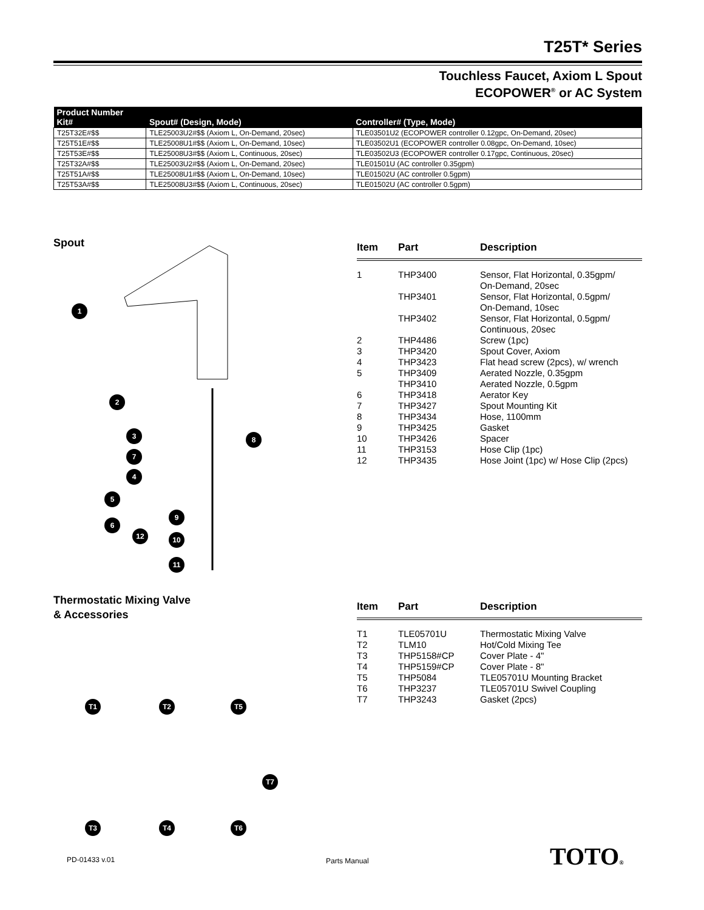T25T* Series
Touchless Faucet, Axiom L Spout
ECOPOWER<sup>®</sup> or AC System
| Product Number Kit# | Spout# (Design, Mode) | Controller# (Type, Mode) |
| --- | --- | --- |
| T25T32E#$$ | TLE25003U2#$$ (Axiom L, On-Demand, 20sec) | TLE03501U2 (ECOPOWER controller 0.12gpc, On-Demand, 20sec) |
| T25T51E#$$ | TLE25008U1#$$ (Axiom L, On-Demand, 10sec) | TLE03502U1 (ECOPOWER controller 0.08gpc, On-Demand, 10sec) |
| T25T53E#$$ | TLE25008U3#$$ (Axiom L, Continuous, 20sec) | TLE03502U3 (ECOPOWER controller 0.17gpc, Continuous, 20sec) |
| T25T32A#$$ | TLE25003U2#$$ (Axiom L, On-Demand, 20sec) | TLE01501U (AC controller 0.35gpm) |
| T25T51A#$$ | TLE25008U1#$$ (Axiom L, On-Demand, 10sec) | TLE01502U (AC controller 0.5gpm) |
| T25T53A#$$ | TLE25008U3#$$ (Axiom L, Continuous, 20sec) | TLE01502U (AC controller 0.5gpm) |
Spout
1
2
3
7
4
5
6
8
9
10
12
11
| Item | Part | Description |
| --- | --- | --- |
| 1 | THP3400 | Sensor, Flat Horizontal, 0.35gpm/ On-Demand, 20sec |
| | THP3401 | Sensor, Flat Horizontal, 0.5gpm/ On-Demand, 10sec |
| | THP3402 | Sensor, Flat Horizontal, 0.5gpm/ Continuous, 20sec |
| 2 | THP4486 | Screw (1pc) |
| 3 | THP3420 | Spout Cover, Axiom |
| 4 | THP3423 | Flat head screw (2pcs), w/ wrench |
| 5 | THP3409 | Aerated Nozzle, 0.35gpm |
| | THP3410 | Aerated Nozzle, 0.5gpm |
| 6 | THP3418 | Aerator Key |
| 7 | THP3427 | Spout Mounting Kit |
| 8 | THP3434 | Hose, 1100mm |
| 9 | THP3425 | Gasket |
| 10 | THP3426 | Spacer |
| 11 | THP3153 | Hose Clip (1pc) |
| 12 | THP3435 | Hose Joint (1pc) w/ Hose Clip (2pcs) |
Thermostatic Mixing Valve
& Accessories
T1 T2 T5
T7
T3 T4 T6
| Item | Part | Description |
| --- | --- | --- |
| T1 | TLE05701U | Thermostatic Mixing Valve |
| T2 | TLM10 | Hot/Cold Mixing Tee |
| T3 | THP5158#CP | Cover Plate - 4" |
| T4 | THP5159#CP | Cover Plate - 8" |
| T5 | THP5084 | TLE05701U Mounting Bracket |
| T6 | THP3237 | TLE05701U Swivel Coupling |
| T7 | THP3243 | Gasket (2pcs) |
PD-01433 v.01 Parts Manual TOTO®